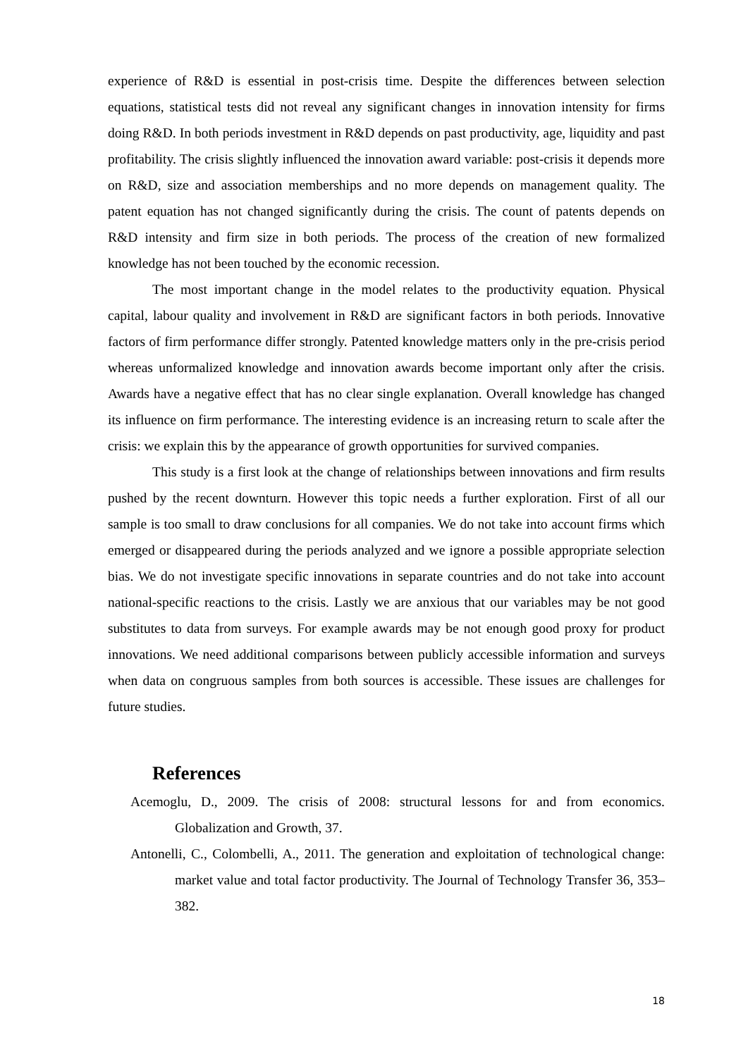experience of R&D is essential in post-crisis time. Despite the differences between selection equations, statistical tests did not reveal any significant changes in innovation intensity for firms doing R&D. In both periods investment in R&D depends on past productivity, age, liquidity and past profitability. The crisis slightly influenced the innovation award variable: post-crisis it depends more on R&D, size and association memberships and no more depends on management quality. The patent equation has not changed significantly during the crisis. The count of patents depends on R&D intensity and firm size in both periods. The process of the creation of new formalized knowledge has not been touched by the economic recession.
The most important change in the model relates to the productivity equation. Physical capital, labour quality and involvement in R&D are significant factors in both periods. Innovative factors of firm performance differ strongly. Patented knowledge matters only in the pre-crisis period whereas unformalized knowledge and innovation awards become important only after the crisis. Awards have a negative effect that has no clear single explanation. Overall knowledge has changed its influence on firm performance. The interesting evidence is an increasing return to scale after the crisis: we explain this by the appearance of growth opportunities for survived companies.
This study is a first look at the change of relationships between innovations and firm results pushed by the recent downturn. However this topic needs a further exploration. First of all our sample is too small to draw conclusions for all companies. We do not take into account firms which emerged or disappeared during the periods analyzed and we ignore a possible appropriate selection bias. We do not investigate specific innovations in separate countries and do not take into account national-specific reactions to the crisis. Lastly we are anxious that our variables may be not good substitutes to data from surveys. For example awards may be not enough good proxy for product innovations. We need additional comparisons between publicly accessible information and surveys when data on congruous samples from both sources is accessible. These issues are challenges for future studies.
References
Acemoglu, D., 2009. The crisis of 2008: structural lessons for and from economics. Globalization and Growth, 37.
Antonelli, C., Colombelli, A., 2011. The generation and exploitation of technological change: market value and total factor productivity. The Journal of Technology Transfer 36, 353–382.
18